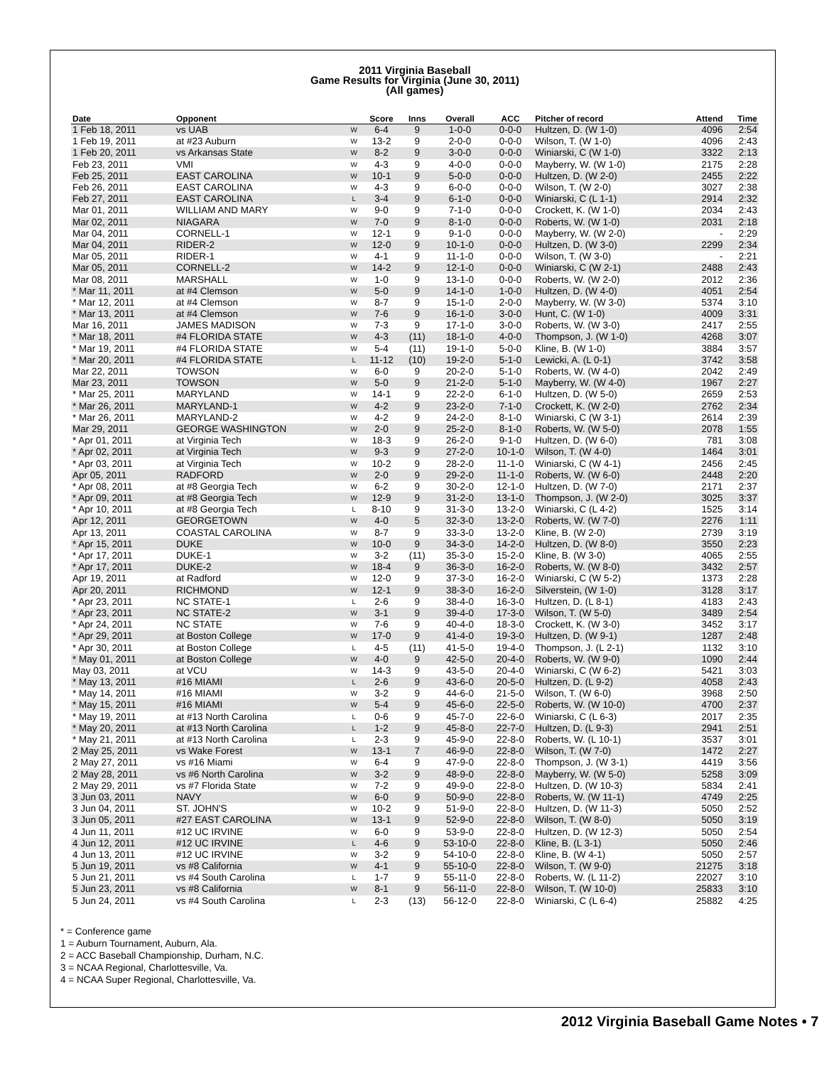2011 Virginia Baseball
Game Results for Virginia (June 30, 2011)
(All games)
| Date | Opponent | | Score | Inns | Overall | ACC | Pitcher of record | Attend | Time |
| --- | --- | --- | --- | --- | --- | --- | --- | --- | --- |
| 1 Feb 18, 2011 | vs UAB | W | 6-4 | 9 | 1-0-0 | 0-0-0 | Hultzen, D. (W 1-0) | 4096 | 2:54 |
| 1 Feb 19, 2011 | at #23 Auburn | W | 13-2 | 9 | 2-0-0 | 0-0-0 | Wilson, T. (W 1-0) | 4096 | 2:43 |
| 1 Feb 20, 2011 | vs Arkansas State | W | 8-2 | 9 | 3-0-0 | 0-0-0 | Winiarski, C (W 1-0) | 3322 | 2:13 |
| Feb 23, 2011 | VMI | W | 4-3 | 9 | 4-0-0 | 0-0-0 | Mayberry, W. (W 1-0) | 2175 | 2:28 |
| Feb 25, 2011 | EAST CAROLINA | W | 10-1 | 9 | 5-0-0 | 0-0-0 | Hultzen, D. (W 2-0) | 2455 | 2:22 |
| Feb 26, 2011 | EAST CAROLINA | W | 4-3 | 9 | 6-0-0 | 0-0-0 | Wilson, T. (W 2-0) | 3027 | 2:38 |
| Feb 27, 2011 | EAST CAROLINA | L | 3-4 | 9 | 6-1-0 | 0-0-0 | Winiarski, C (L 1-1) | 2914 | 2:32 |
| Mar 01, 2011 | WILLIAM AND MARY | W | 9-0 | 9 | 7-1-0 | 0-0-0 | Crockett, K. (W 1-0) | 2034 | 2:43 |
| Mar 02, 2011 | NIAGARA | W | 7-0 | 9 | 8-1-0 | 0-0-0 | Roberts, W. (W 1-0) | 2031 | 2:18 |
| Mar 04, 2011 | CORNELL-1 | W | 12-1 | 9 | 9-1-0 | 0-0-0 | Mayberry, W. (W 2-0) | - | 2:29 |
| Mar 04, 2011 | RIDER-2 | W | 12-0 | 9 | 10-1-0 | 0-0-0 | Hultzen, D. (W 3-0) | 2299 | 2:34 |
| Mar 05, 2011 | RIDER-1 | W | 4-1 | 9 | 11-1-0 | 0-0-0 | Wilson, T. (W 3-0) | - | 2:21 |
| Mar 05, 2011 | CORNELL-2 | W | 14-2 | 9 | 12-1-0 | 0-0-0 | Winiarski, C (W 2-1) | 2488 | 2:43 |
| Mar 08, 2011 | MARSHALL | W | 1-0 | 9 | 13-1-0 | 0-0-0 | Roberts, W. (W 2-0) | 2012 | 2:36 |
| * Mar 11, 2011 | at #4 Clemson | W | 5-0 | 9 | 14-1-0 | 1-0-0 | Hultzen, D. (W 4-0) | 4051 | 2:54 |
| * Mar 12, 2011 | at #4 Clemson | W | 8-7 | 9 | 15-1-0 | 2-0-0 | Mayberry, W. (W 3-0) | 5374 | 3:10 |
| * Mar 13, 2011 | at #4 Clemson | W | 7-6 | 9 | 16-1-0 | 3-0-0 | Hunt, C. (W 1-0) | 4009 | 3:31 |
| Mar 16, 2011 | JAMES MADISON | W | 7-3 | 9 | 17-1-0 | 3-0-0 | Roberts, W. (W 3-0) | 2417 | 2:55 |
| * Mar 18, 2011 | #4 FLORIDA STATE | W | 4-3 | (11) | 18-1-0 | 4-0-0 | Thompson, J. (W 1-0) | 4268 | 3:07 |
| * Mar 19, 2011 | #4 FLORIDA STATE | W | 5-4 | (11) | 19-1-0 | 5-0-0 | Kline, B. (W 1-0) | 3884 | 3:57 |
| * Mar 20, 2011 | #4 FLORIDA STATE | L | 11-12 | (10) | 19-2-0 | 5-1-0 | Lewicki, A. (L 0-1) | 3742 | 3:58 |
| Mar 22, 2011 | TOWSON | W | 6-0 | 9 | 20-2-0 | 5-1-0 | Roberts, W. (W 4-0) | 2042 | 2:49 |
| Mar 23, 2011 | TOWSON | W | 5-0 | 9 | 21-2-0 | 5-1-0 | Mayberry, W. (W 4-0) | 1967 | 2:27 |
| * Mar 25, 2011 | MARYLAND | W | 14-1 | 9 | 22-2-0 | 6-1-0 | Hultzen, D. (W 5-0) | 2659 | 2:53 |
| * Mar 26, 2011 | MARYLAND-1 | W | 4-2 | 9 | 23-2-0 | 7-1-0 | Crockett, K. (W 2-0) | 2762 | 2:34 |
| * Mar 26, 2011 | MARYLAND-2 | W | 4-2 | 9 | 24-2-0 | 8-1-0 | Winiarski, C (W 3-1) | 2614 | 2:39 |
| Mar 29, 2011 | GEORGE WASHINGTON | W | 2-0 | 9 | 25-2-0 | 8-1-0 | Roberts, W. (W 5-0) | 2078 | 1:55 |
| * Apr 01, 2011 | at Virginia Tech | W | 18-3 | 9 | 26-2-0 | 9-1-0 | Hultzen, D. (W 6-0) | 781 | 3:08 |
| * Apr 02, 2011 | at Virginia Tech | W | 9-3 | 9 | 27-2-0 | 10-1-0 | Wilson, T. (W 4-0) | 1464 | 3:01 |
| * Apr 03, 2011 | at Virginia Tech | W | 10-2 | 9 | 28-2-0 | 11-1-0 | Winiarski, C (W 4-1) | 2456 | 2:45 |
| Apr 05, 2011 | RADFORD | W | 2-0 | 9 | 29-2-0 | 11-1-0 | Roberts, W. (W 6-0) | 2448 | 2:20 |
| * Apr 08, 2011 | at #8 Georgia Tech | W | 6-2 | 9 | 30-2-0 | 12-1-0 | Hultzen, D. (W 7-0) | 2171 | 2:37 |
| * Apr 09, 2011 | at #8 Georgia Tech | W | 12-9 | 9 | 31-2-0 | 13-1-0 | Thompson, J. (W 2-0) | 3025 | 3:37 |
| * Apr 10, 2011 | at #8 Georgia Tech | L | 8-10 | 9 | 31-3-0 | 13-2-0 | Winiarski, C (L 4-2) | 1525 | 3:14 |
| Apr 12, 2011 | GEORGETOWN | W | 4-0 | 5 | 32-3-0 | 13-2-0 | Roberts, W. (W 7-0) | 2276 | 1:11 |
| Apr 13, 2011 | COASTAL CAROLINA | W | 8-7 | 9 | 33-3-0 | 13-2-0 | Kline, B. (W 2-0) | 2739 | 3:19 |
| * Apr 15, 2011 | DUKE | W | 10-0 | 9 | 34-3-0 | 14-2-0 | Hultzen, D. (W 8-0) | 3550 | 2:23 |
| * Apr 17, 2011 | DUKE-1 | W | 3-2 | (11) | 35-3-0 | 15-2-0 | Kline, B. (W 3-0) | 4065 | 2:55 |
| * Apr 17, 2011 | DUKE-2 | W | 18-4 | 9 | 36-3-0 | 16-2-0 | Roberts, W. (W 8-0) | 3432 | 2:57 |
| Apr 19, 2011 | at Radford | W | 12-0 | 9 | 37-3-0 | 16-2-0 | Winiarski, C (W 5-2) | 1373 | 2:28 |
| Apr 20, 2011 | RICHMOND | W | 12-1 | 9 | 38-3-0 | 16-2-0 | Silverstein, (W 1-0) | 3128 | 3:17 |
| * Apr 23, 2011 | NC STATE-1 | L | 2-6 | 9 | 38-4-0 | 16-3-0 | Hultzen, D. (L 8-1) | 4183 | 2:43 |
| * Apr 23, 2011 | NC STATE-2 | W | 3-1 | 9 | 39-4-0 | 17-3-0 | Wilson, T. (W 5-0) | 3489 | 2:54 |
| * Apr 24, 2011 | NC STATE | W | 7-6 | 9 | 40-4-0 | 18-3-0 | Crockett, K. (W 3-0) | 3452 | 3:17 |
| * Apr 29, 2011 | at Boston College | W | 17-0 | 9 | 41-4-0 | 19-3-0 | Hultzen, D. (W 9-1) | 1287 | 2:48 |
| * Apr 30, 2011 | at Boston College | L | 4-5 | (11) | 41-5-0 | 19-4-0 | Thompson, J. (L 2-1) | 1132 | 3:10 |
| * May 01, 2011 | at Boston College | W | 4-0 | 9 | 42-5-0 | 20-4-0 | Roberts, W. (W 9-0) | 1090 | 2:44 |
| May 03, 2011 | at VCU | W | 14-3 | 9 | 43-5-0 | 20-4-0 | Winiarski, C (W 6-2) | 5421 | 3:03 |
| * May 13, 2011 | #16 MIAMI | L | 2-6 | 9 | 43-6-0 | 20-5-0 | Hultzen, D. (L 9-2) | 4058 | 2:43 |
| * May 14, 2011 | #16 MIAMI | W | 3-2 | 9 | 44-6-0 | 21-5-0 | Wilson, T. (W 6-0) | 3968 | 2:50 |
| * May 15, 2011 | #16 MIAMI | W | 5-4 | 9 | 45-6-0 | 22-5-0 | Roberts, W. (W 10-0) | 4700 | 2:37 |
| * May 19, 2011 | at #13 North Carolina | L | 0-6 | 9 | 45-7-0 | 22-6-0 | Winiarski, C (L 6-3) | 2017 | 2:35 |
| * May 20, 2011 | at #13 North Carolina | L | 1-2 | 9 | 45-8-0 | 22-7-0 | Hultzen, D. (L 9-3) | 2941 | 2:51 |
| * May 21, 2011 | at #13 North Carolina | L | 2-3 | 9 | 45-9-0 | 22-8-0 | Roberts, W. (L 10-1) | 3537 | 3:01 |
| 2 May 25, 2011 | vs Wake Forest | W | 13-1 | 7 | 46-9-0 | 22-8-0 | Wilson, T. (W 7-0) | 1472 | 2:27 |
| 2 May 27, 2011 | vs #16 Miami | W | 6-4 | 9 | 47-9-0 | 22-8-0 | Thompson, J. (W 3-1) | 4419 | 3:56 |
| 2 May 28, 2011 | vs #6 North Carolina | W | 3-2 | 9 | 48-9-0 | 22-8-0 | Mayberry, W. (W 5-0) | 5258 | 3:09 |
| 2 May 29, 2011 | vs #7 Florida State | W | 7-2 | 9 | 49-9-0 | 22-8-0 | Hultzen, D. (W 10-3) | 5834 | 2:41 |
| 3 Jun 03, 2011 | NAVY | W | 6-0 | 9 | 50-9-0 | 22-8-0 | Roberts, W. (W 11-1) | 4749 | 2:25 |
| 3 Jun 04, 2011 | ST. JOHN'S | W | 10-2 | 9 | 51-9-0 | 22-8-0 | Hultzen, D. (W 11-3) | 5050 | 2:52 |
| 3 Jun 05, 2011 | #27 EAST CAROLINA | W | 13-1 | 9 | 52-9-0 | 22-8-0 | Wilson, T. (W 8-0) | 5050 | 3:19 |
| 4 Jun 11, 2011 | #12 UC IRVINE | W | 6-0 | 9 | 53-9-0 | 22-8-0 | Hultzen, D. (W 12-3) | 5050 | 2:54 |
| 4 Jun 12, 2011 | #12 UC IRVINE | L | 4-6 | 9 | 53-10-0 | 22-8-0 | Kline, B. (L 3-1) | 5050 | 2:46 |
| 4 Jun 13, 2011 | #12 UC IRVINE | W | 3-2 | 9 | 54-10-0 | 22-8-0 | Kline, B. (W 4-1) | 5050 | 2:57 |
| 5 Jun 19, 2011 | vs #8 California | W | 4-1 | 9 | 55-10-0 | 22-8-0 | Wilson, T. (W 9-0) | 21275 | 3:18 |
| 5 Jun 21, 2011 | vs #4 South Carolina | L | 1-7 | 9 | 55-11-0 | 22-8-0 | Roberts, W. (L 11-2) | 22027 | 3:10 |
| 5 Jun 23, 2011 | vs #8 California | W | 8-1 | 9 | 56-11-0 | 22-8-0 | Wilson, T. (W 10-0) | 25833 | 3:10 |
| 5 Jun 24, 2011 | vs #4 South Carolina | L | 2-3 | (13) | 56-12-0 | 22-8-0 | Winiarski, C (L 6-4) | 25882 | 4:25 |
* = Conference game
1 = Auburn Tournament, Auburn, Ala.
2 = ACC Baseball Championship, Durham, N.C.
3 = NCAA Regional, Charlottesville, Va.
4 = NCAA Super Regional, Charlottesville, Va.
2012 Virginia Baseball Game Notes • 7